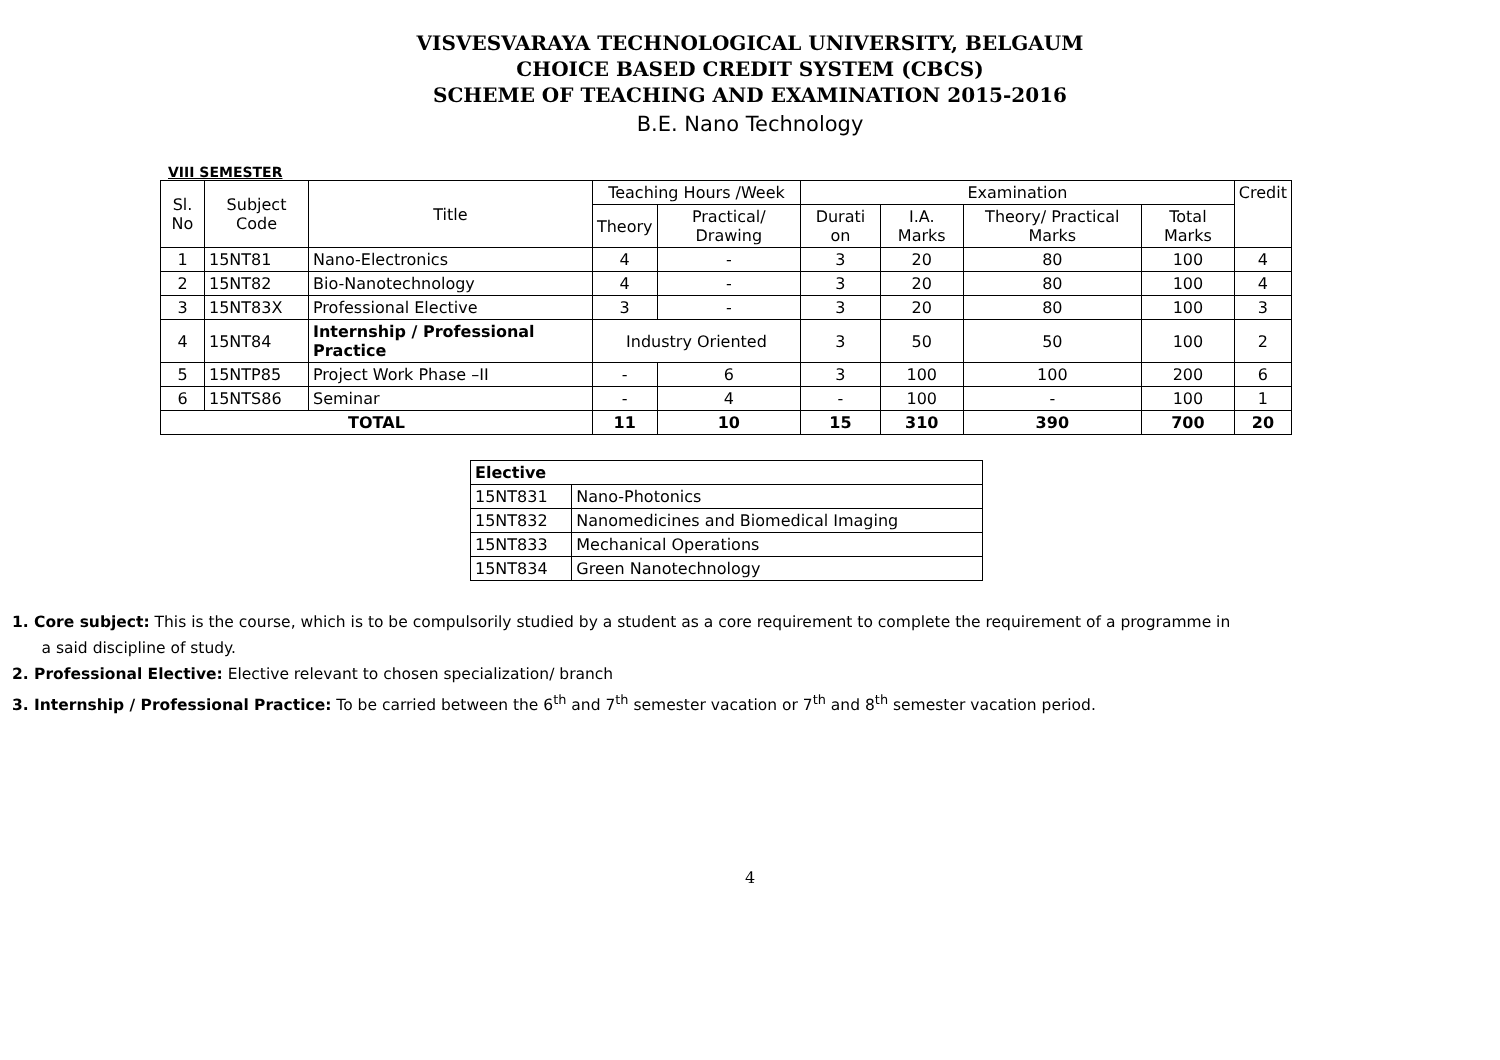VISVESVARAYA TECHNOLOGICAL UNIVERSITY, BELGAUM
CHOICE BASED CREDIT SYSTEM (CBCS)
SCHEME OF TEACHING AND EXAMINATION 2015-2016
B.E. Nano Technology
VIII SEMESTER
| Sl. No | Subject Code | Title | Teaching Hours /Week | | Examination | | | | Credit |
| --- | --- | --- | --- | --- | --- | --- | --- | --- | --- |
| | | | Theory | Practical/ Drawing | Durati on | I.A. Marks | Theory/ Practical Marks | Total Marks | |
| 1 | 15NT81 | Nano-Electronics | 4 | - | 3 | 20 | 80 | 100 | 4 |
| 2 | 15NT82 | Bio-Nanotechnology | 4 | - | 3 | 20 | 80 | 100 | 4 |
| 3 | 15NT83X | Professional Elective | 3 | - | 3 | 20 | 80 | 100 | 3 |
| 4 | 15NT84 | Internship / Professional Practice | Industry Oriented | | 3 | 50 | 50 | 100 | 2 |
| 5 | 15NTP85 | Project Work Phase –II | - | 6 | 3 | 100 | 100 | 200 | 6 |
| 6 | 15NTS86 | Seminar | - | 4 | - | 100 | - | 100 | 1 |
| TOTAL | | | 11 | 10 | 15 | 310 | 390 | 700 | 20 |
| Elective | |
| --- | --- |
| 15NT831 | Nano-Photonics |
| 15NT832 | Nanomedicines and Biomedical Imaging |
| 15NT833 | Mechanical Operations |
| 15NT834 | Green Nanotechnology |
1. Core subject: This is the course, which is to be compulsorily studied by a student as a core requirement to complete the requirement of a programme in
a said discipline of study.
2. Professional Elective: Elective relevant to chosen specialization/ branch
3. Internship / Professional Practice: To be carried between the 6<sup>th</sup> and 7<sup>th</sup> semester vacation or 7<sup>th</sup> and 8<sup>th</sup> semester vacation period.
4